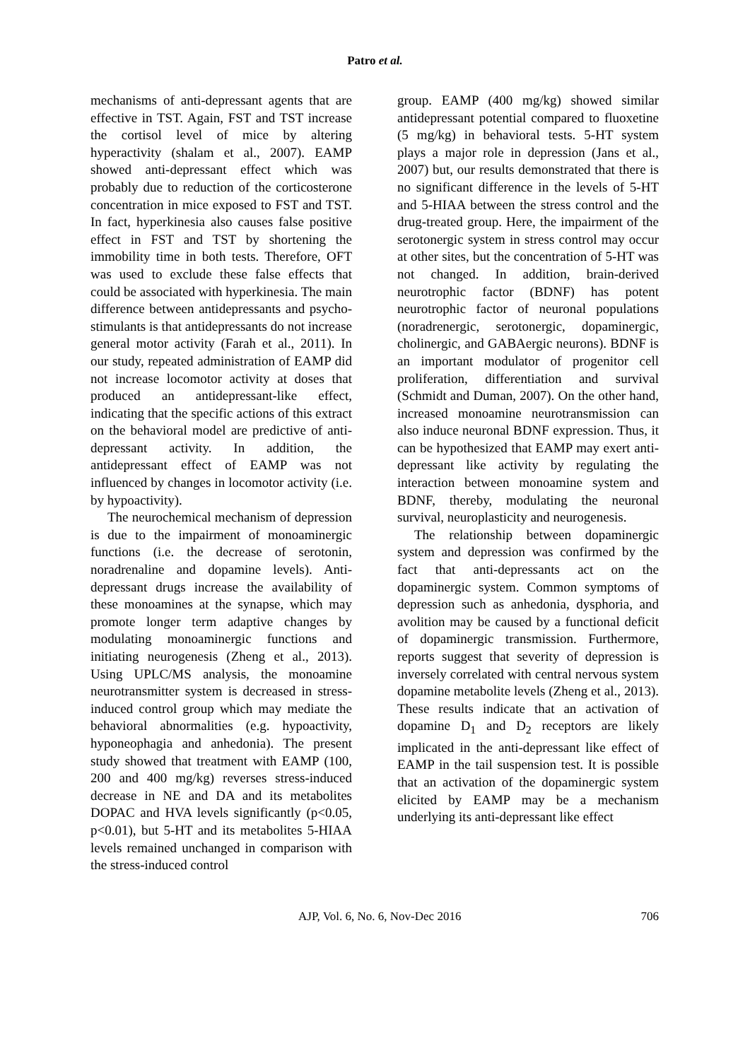Patro et al.
mechanisms of anti-depressant agents that are effective in TST. Again, FST and TST increase the cortisol level of mice by altering hyperactivity (shalam et al., 2007). EAMP showed anti-depressant effect which was probably due to reduction of the corticosterone concentration in mice exposed to FST and TST. In fact, hyperkinesia also causes false positive effect in FST and TST by shortening the immobility time in both tests. Therefore, OFT was used to exclude these false effects that could be associated with hyperkinesia. The main difference between antidepressants and psycho-stimulants is that antidepressants do not increase general motor activity (Farah et al., 2011). In our study, repeated administration of EAMP did not increase locomotor activity at doses that produced an antidepressant-like effect, indicating that the specific actions of this extract on the behavioral model are predictive of anti-depressant activity. In addition, the antidepressant effect of EAMP was not influenced by changes in locomotor activity (i.e. by hypoactivity).
The neurochemical mechanism of depression is due to the impairment of monoaminergic functions (i.e. the decrease of serotonin, noradrenaline and dopamine levels). Anti-depressant drugs increase the availability of these monoamines at the synapse, which may promote longer term adaptive changes by modulating monoaminergic functions and initiating neurogenesis (Zheng et al., 2013). Using UPLC/MS analysis, the monoamine neurotransmitter system is decreased in stress-induced control group which may mediate the behavioral abnormalities (e.g. hypoactivity, hyponeophagia and anhedonia). The present study showed that treatment with EAMP (100, 200 and 400 mg/kg) reverses stress-induced decrease in NE and DA and its metabolites DOPAC and HVA levels significantly (p<0.05, p<0.01), but 5-HT and its metabolites 5-HIAA levels remained unchanged in comparison with the stress-induced control
group. EAMP (400 mg/kg) showed similar antidepressant potential compared to fluoxetine (5 mg/kg) in behavioral tests. 5-HT system plays a major role in depression (Jans et al., 2007) but, our results demonstrated that there is no significant difference in the levels of 5-HT and 5-HIAA between the stress control and the drug-treated group. Here, the impairment of the serotonergic system in stress control may occur at other sites, but the concentration of 5-HT was not changed. In addition, brain-derived neurotrophic factor (BDNF) has potent neurotrophic factor of neuronal populations (noradrenergic, serotonergic, dopaminergic, cholinergic, and GABAergic neurons). BDNF is an important modulator of progenitor cell proliferation, differentiation and survival (Schmidt and Duman, 2007). On the other hand, increased monoamine neurotransmission can also induce neuronal BDNF expression. Thus, it can be hypothesized that EAMP may exert anti-depressant like activity by regulating the interaction between monoamine system and BDNF, thereby, modulating the neuronal survival, neuroplasticity and neurogenesis.
The relationship between dopaminergic system and depression was confirmed by the fact that anti-depressants act on the dopaminergic system. Common symptoms of depression such as anhedonia, dysphoria, and avolition may be caused by a functional deficit of dopaminergic transmission. Furthermore, reports suggest that severity of depression is inversely correlated with central nervous system dopamine metabolite levels (Zheng et al., 2013). These results indicate that an activation of dopamine D<sub>1</sub> and D<sub>2</sub> receptors are likely implicated in the anti-depressant like effect of EAMP in the tail suspension test. It is possible that an activation of the dopaminergic system elicited by EAMP may be a mechanism underlying its anti-depressant like effect
AJP, Vol. 6, No. 6, Nov-Dec 2016 706